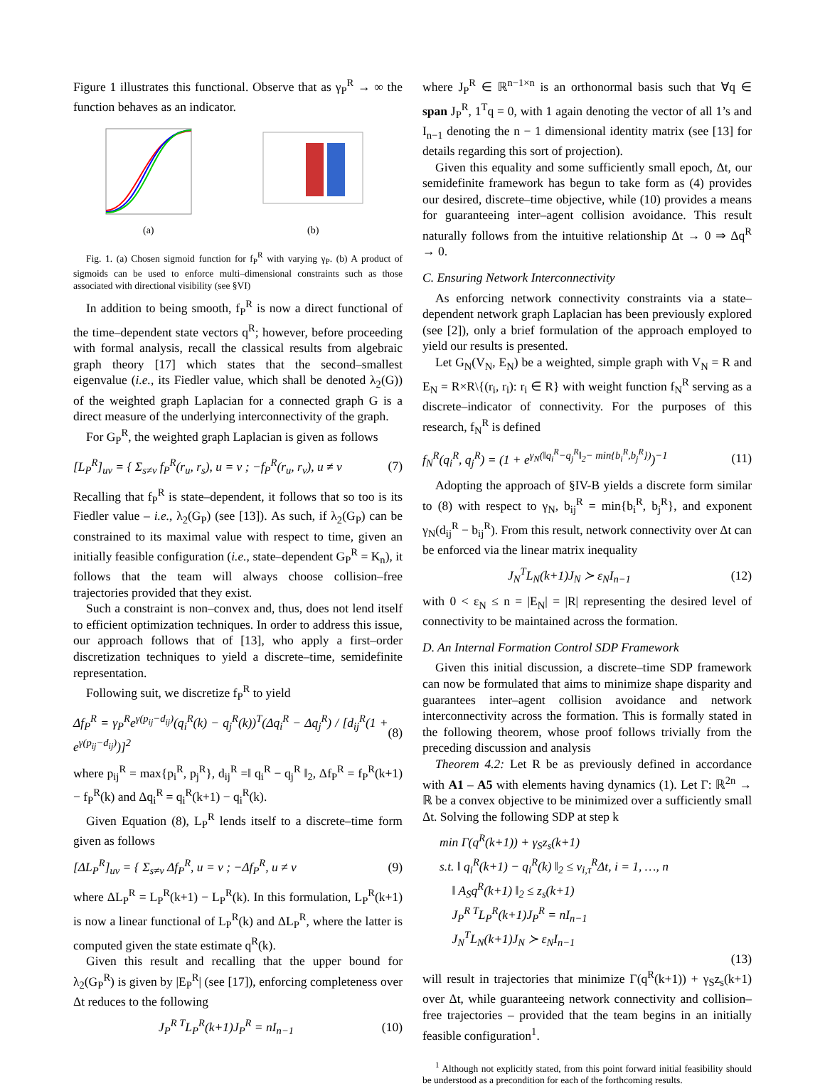Figure 1 illustrates this functional. Observe that as γ<sub>P</sub><sup>R</sup> → ∞ the function behaves as an indicator.
(a)
(b)
Fig. 1. (a) Chosen sigmoid function for f<sub>P</sub><sup>R</sup> with varying γ<sub>P</sub>. (b) A product of sigmoids can be used to enforce multi–dimensional constraints such as those associated with directional visibility (see §VI)
In addition to being smooth, f<sub>P</sub><sup>R</sup> is now a direct functional of the time–dependent state vectors q<sup>R</sup>; however, before proceeding with formal analysis, recall the classical results from algebraic graph theory [17] which states that the second–smallest eigenvalue (i.e., its Fiedler value, which shall be denoted λ<sub>2</sub>(G)) of the weighted graph Laplacian for a connected graph G is a direct measure of the underlying interconnectivity of the graph.
For G<sub>P</sub><sup>R</sup>, the weighted graph Laplacian is given as follows
[L<sub>P</sub><sup>R</sup>]<sub>uv</sub> = { Σ<sub>s≠v</sub> f<sub>P</sub><sup>R</sup>(r<sub>u</sub>, r<sub>s</sub>), u = v ; −f<sub>P</sub><sup>R</sup>(r<sub>u</sub>, r<sub>v</sub>), u ≠ v (7)
Recalling that f<sub>P</sub><sup>R</sup> is state–dependent, it follows that so too is its Fiedler value – i.e., λ<sub>2</sub>(G<sub>P</sub>) (see [13]). As such, if λ<sub>2</sub>(G<sub>P</sub>) can be constrained to its maximal value with respect to time, given an initially feasible configuration (i.e., state–dependent G<sub>P</sub><sup>R</sup> = K<sub>n</sub>), it follows that the team will always choose collision–free trajectories provided that they exist.
Such a constraint is non–convex and, thus, does not lend itself to efficient optimization techniques. In order to address this issue, our approach follows that of [13], who apply a first–order discretization techniques to yield a discrete–time, semidefinite representation.
Following suit, we discretize f<sub>P</sub><sup>R</sup> to yield
Δf<sub>P</sub><sup>R</sup> = γ<sub>P</sub><sup>R</sup>e<sup>γ(p<sub>ij</sub>−d<sub>ij</sub>)</sup>(q<sub>i</sub><sup>R</sup>(k) − q<sub>j</sub><sup>R</sup>(k))<sup>T</sup>(Δq<sub>i</sub><sup>R</sup> − Δq<sub>j</sub><sup>R</sup>) / [d<sub>ij</sub><sup>R</sup>(1 + e<sup>γ(p<sub>ij</sub>−d<sub>ij</sub>)</sup>)]<sup>2</sup> (8)
where p<sub>ij</sub><sup>R</sup> = max{p<sub>i</sub><sup>R</sup>, p<sub>j</sub><sup>R</sup>}, d<sub>ij</sub><sup>R</sup> =‖ q<sub>i</sub><sup>R</sup> − q<sub>j</sub><sup>R</sup> ‖<sub>2</sub>, Δf<sub>P</sub><sup>R</sup> = f<sub>P</sub><sup>R</sup>(k+1) − f<sub>P</sub><sup>R</sup>(k) and Δq<sub>i</sub><sup>R</sup> = q<sub>i</sub><sup>R</sup>(k+1) − q<sub>i</sub><sup>R</sup>(k).
Given Equation (8), L<sub>P</sub><sup>R</sup> lends itself to a discrete–time form given as follows
[ΔL<sub>P</sub><sup>R</sup>]<sub>uv</sub> = { Σ<sub>s≠v</sub> Δf<sub>P</sub><sup>R</sup>, u = v ; −Δf<sub>P</sub><sup>R</sup>, u ≠ v (9)
where ΔL<sub>P</sub><sup>R</sup> = L<sub>P</sub><sup>R</sup>(k+1) − L<sub>P</sub><sup>R</sup>(k). In this formulation, L<sub>P</sub><sup>R</sup>(k+1) is now a linear functional of L<sub>P</sub><sup>R</sup>(k) and ΔL<sub>P</sub><sup>R</sup>, where the latter is computed given the state estimate q<sup>R</sup>(k).
Given this result and recalling that the upper bound for λ<sub>2</sub>(G<sub>P</sub><sup>R</sup>) is given by |E<sub>P</sub><sup>R</sup>| (see [17]), enforcing completeness over Δt reduces to the following
J<sub>P</sub><sup>R T</sup>L<sub>P</sub><sup>R</sup>(k+1)J<sub>P</sub><sup>R</sup> = nI<sub>n−1</sub> (10)
where J<sub>P</sub><sup>R</sup> ∈ ℝ<sup>n−1×n</sup> is an orthonormal basis such that ∀q ∈ span J<sub>P</sub><sup>R</sup>, 1<sup>T</sup>q = 0, with 1 again denoting the vector of all 1’s and I<sub>n−1</sub> denoting the n − 1 dimensional identity matrix (see [13] for details regarding this sort of projection).
Given this equality and some sufficiently small epoch, Δt, our semidefinite framework has begun to take form as (4) provides our desired, discrete–time objective, while (10) provides a means for guaranteeing inter–agent collision avoidance. This result naturally follows from the intuitive relationship Δt → 0 ⇒ Δq<sup>R</sup> → 0.
C. Ensuring Network Interconnectivity
As enforcing network connectivity constraints via a state–dependent network graph Laplacian has been previously explored (see [2]), only a brief formulation of the approach employed to yield our results is presented.
Let G<sub>N</sub>(V<sub>N</sub>, E<sub>N</sub>) be a weighted, simple graph with V<sub>N</sub> = R and E<sub>N</sub> = R×R\{(r<sub>i</sub>, r<sub>i</sub>): r<sub>i</sub> ∈ R} with weight function f<sub>N</sub><sup>R</sup> serving as a discrete–indicator of connectivity. For the purposes of this research, f<sub>N</sub><sup>R</sup> is defined
f<sub>N</sub><sup>R</sup>(q<sub>i</sub><sup>R</sup>, q<sub>j</sub><sup>R</sup>) = (1 + e<sup>γ<sub>N</sub>(‖q<sub>i</sub><sup>R</sup>−q<sub>j</sub><sup>R</sup>‖<sub>2</sub>− min{b<sub>i</sub><sup>R</sup>,b<sub>j</sub><sup>R</sup>})</sup>)<sup>−1</sup> (11)
Adopting the approach of §IV-B yields a discrete form similar to (8) with respect to γ<sub>N</sub>, b<sub>ij</sub><sup>R</sup> = min{b<sub>i</sub><sup>R</sup>, b<sub>j</sub><sup>R</sup>}, and exponent γ<sub>N</sub>(d<sub>ij</sub><sup>R</sup> − b<sub>ij</sub><sup>R</sup>). From this result, network connectivity over Δt can be enforced via the linear matrix inequality
J<sub>N</sub><sup>T</sup>L<sub>N</sub>(k+1)J<sub>N</sub> ≻ ε<sub>N</sub>I<sub>n−1</sub> (12)
with 0 < ε<sub>N</sub> ≤ n = |E<sub>N</sub>| = |R| representing the desired level of connectivity to be maintained across the formation.
D. An Internal Formation Control SDP Framework
Given this initial discussion, a discrete–time SDP framework can now be formulated that aims to minimize shape disparity and guarantees inter–agent collision avoidance and network interconnectivity across the formation. This is formally stated in the following theorem, whose proof follows trivially from the preceding discussion and analysis
Theorem 4.2: Let R be as previously defined in accordance with A1 – A5 with elements having dynamics (1). Let Γ: ℝ<sup>2n</sup> → ℝ be a convex objective to be minimized over a sufficiently small Δt. Solving the following SDP at step k
min Γ(q<sup>R</sup>(k+1)) + γ<sub>S</sub>z<sub>s</sub>(k+1)
s.t. ‖ q<sub>i</sub><sup>R</sup>(k+1) − q<sub>i</sub><sup>R</sup>(k) ‖<sub>2</sub> ≤ v<sub>i,τ</sub><sup>R</sup>Δt, i = 1, …, n
‖ A<sub>S</sub>q<sup>R</sup>(k+1) ‖<sub>2</sub> ≤ z<sub>s</sub>(k+1)
J<sub>P</sub><sup>R T</sup>L<sub>P</sub><sup>R</sup>(k+1)J<sub>P</sub><sup>R</sup> = nI<sub>n−1</sub>
J<sub>N</sub><sup>T</sup>L<sub>N</sub>(k+1)J<sub>N</sub> ≻ ε<sub>N</sub>I<sub>n−1</sub>
(13)
will result in trajectories that minimize Γ(q<sup>R</sup>(k+1)) + γ<sub>S</sub>z<sub>s</sub>(k+1) over Δt, while guaranteeing network connectivity and collision–free trajectories – provided that the team begins in an initially feasible configuration<sup>1</sup>.
<sup>1</sup> Although not explicitly stated, from this point forward initial feasibility should be understood as a precondition for each of the forthcoming results.